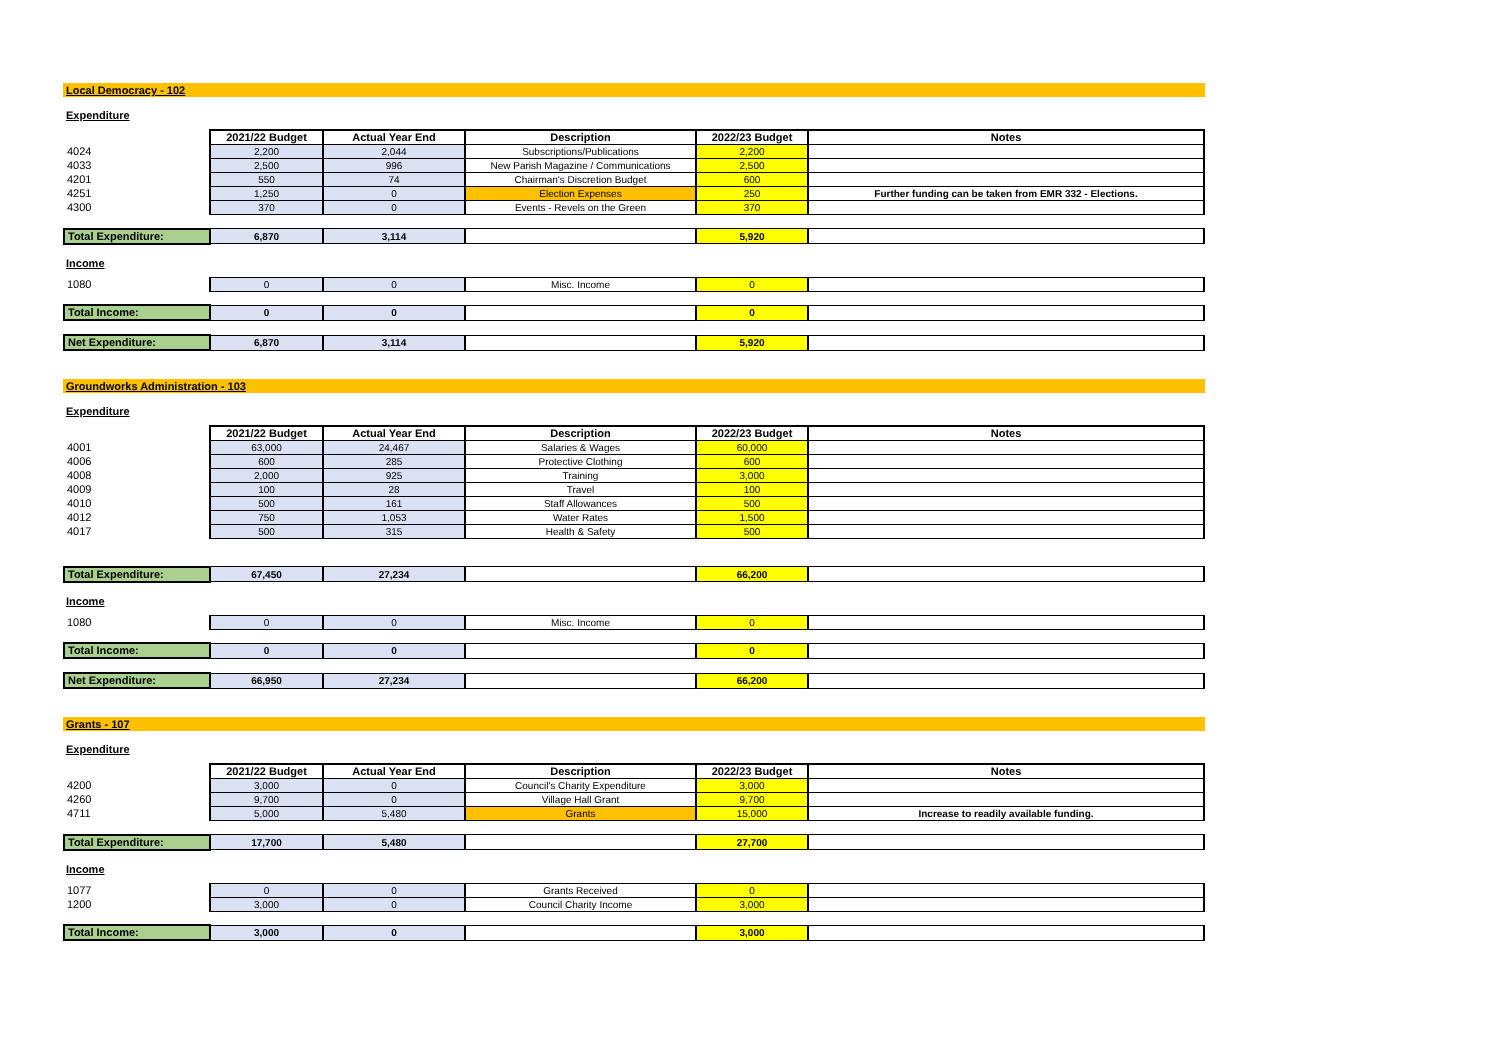Local Democracy - 102
Expenditure
| | 2021/22 Budget | Actual Year End | Description | 2022/23 Budget | Notes |
| 4024 | 2,200 | 2,044 | Subscriptions/Publications | 2,200 | |
| 4033 | 2,500 | 996 | New Parish Magazine / Communications | 2,500 | |
| 4201 | 550 | 74 | Chairman's Discretion Budget | 600 | |
| 4251 | 1,250 | 0 | Election Expenses | 250 | Further funding can be taken from EMR 332 - Elections. |
| 4300 | 370 | 0 | Events - Revels on the Green | 370 | |
| Total Expenditure: | 6,870 | 3,114 | | 5,920 | |
Income
| 1080 | 0 | 0 | Misc. Income | 0 | |
| Total Income: | 0 | 0 | | 0 | |
| Net Expenditure: | 6,870 | 3,114 | | 5,920 | |
Groundworks Administration - 103
Expenditure
| | 2021/22 Budget | Actual Year End | Description | 2022/23 Budget | Notes |
| 4001 | 63,000 | 24,467 | Salaries & Wages | 60,000 | |
| 4006 | 600 | 285 | Protective Clothing | 600 | |
| 4008 | 2,000 | 925 | Training | 3,000 | |
| 4009 | 100 | 28 | Travel | 100 | |
| 4010 | 500 | 161 | Staff Allowances | 500 | |
| 4012 | 750 | 1,053 | Water Rates | 1,500 | |
| 4017 | 500 | 315 | Health & Safety | 500 | |
| Total Expenditure: | 67,450 | 27,234 | | 66,200 | |
Income
| 1080 | 0 | 0 | Misc. Income | 0 | |
| Total Income: | 0 | 0 | | 0 | |
| Net Expenditure: | 66,950 | 27,234 | | 66,200 | |
Grants - 107
Expenditure
| | 2021/22 Budget | Actual Year End | Description | 2022/23 Budget | Notes |
| 4200 | 3,000 | 0 | Council's Charity Expenditure | 3,000 | |
| 4260 | 9,700 | 0 | Village Hall Grant | 9,700 | |
| 4711 | 5,000 | 5,480 | Grants | 15,000 | Increase to readily available funding. |
| Total Expenditure: | 17,700 | 5,480 | | 27,700 | |
Income
| 1077 | 0 | 0 | Grants Received | 0 | |
| 1200 | 3,000 | 0 | Council Charity Income | 3,000 | |
| Total Income: | 3,000 | 0 | | 3,000 | |